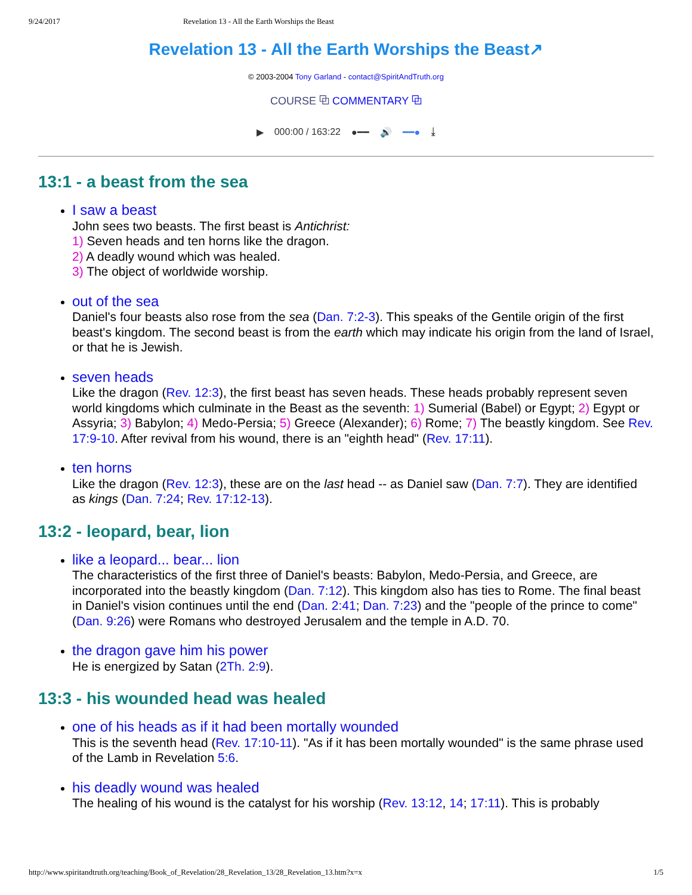9/24/2017 Revelation 13 - All the Earth Worships the Beast
Revelation 13 - All the Earth Worships the Beast↗
© 2003-2004 Tony Garland - contact@SpiritAndTruth.org
COURSE ⧉ COMMENTARY ⧉
▶ 000:00 / 163:22 ●━━ 🔊 ━━● ⤓
13:1 - a beast from the sea
I saw a beast
John sees two beasts. The first beast is Antichrist:
1) Seven heads and ten horns like the dragon.
2) A deadly wound which was healed.
3) The object of worldwide worship.
out of the sea
Daniel's four beasts also rose from the sea (Dan. 7:2-3). This speaks of the Gentile origin of the first beast's kingdom. The second beast is from the earth which may indicate his origin from the land of Israel, or that he is Jewish.
seven heads
Like the dragon (Rev. 12:3), the first beast has seven heads. These heads probably represent seven world kingdoms which culminate in the Beast as the seventh: 1) Sumerial (Babel) or Egypt; 2) Egypt or Assyria; 3) Babylon; 4) Medo-Persia; 5) Greece (Alexander); 6) Rome; 7) The beastly kingdom. See Rev. 17:9-10. After revival from his wound, there is an "eighth head" (Rev. 17:11).
ten horns
Like the dragon (Rev. 12:3), these are on the last head -- as Daniel saw (Dan. 7:7). They are identified as kings (Dan. 7:24; Rev. 17:12-13).
13:2 - leopard, bear, lion
like a leopard... bear... lion
The characteristics of the first three of Daniel's beasts: Babylon, Medo-Persia, and Greece, are incorporated into the beastly kingdom (Dan. 7:12). This kingdom also has ties to Rome. The final beast in Daniel's vision continues until the end (Dan. 2:41; Dan. 7:23) and the "people of the prince to come" (Dan. 9:26) were Romans who destroyed Jerusalem and the temple in A.D. 70.
the dragon gave him his power
He is energized by Satan (2Th. 2:9).
13:3 - his wounded head was healed
one of his heads as if it had been mortally wounded
This is the seventh head (Rev. 17:10-11). "As if it has been mortally wounded" is the same phrase used of the Lamb in Revelation 5:6.
his deadly wound was healed
The healing of his wound is the catalyst for his worship (Rev. 13:12, 14; 17:11). This is probably
http://www.spiritandtruth.org/teaching/Book_of_Revelation/28_Revelation_13/28_Revelation_13.htm?x=x 1/5